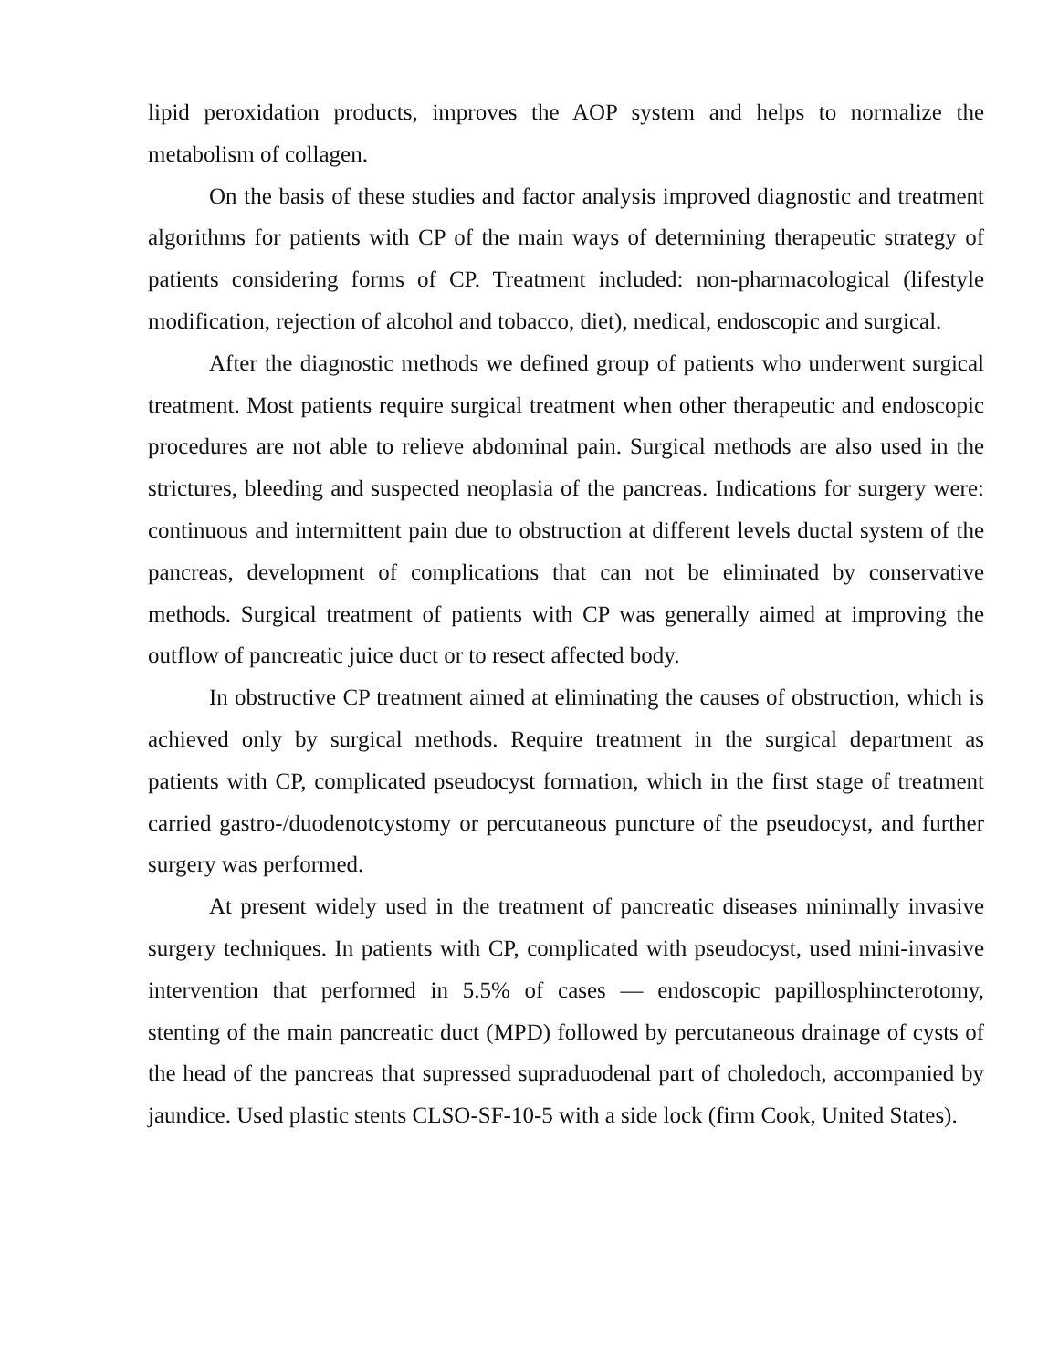lipid peroxidation products, improves the AOP system and helps to normalize the metabolism of collagen.
On the basis of these studies and factor analysis improved diagnostic and treatment algorithms for patients with CP of the main ways of determining therapeutic strategy of patients considering forms of CP. Treatment included: non-pharmacological (lifestyle modification, rejection of alcohol and tobacco, diet), medical, endoscopic and surgical.
After the diagnostic methods we defined group of patients who underwent surgical treatment. Most patients require surgical treatment when other therapeutic and endoscopic procedures are not able to relieve abdominal pain. Surgical methods are also used in the strictures, bleeding and suspected neoplasia of the pancreas. Indications for surgery were: continuous and intermittent pain due to obstruction at different levels ductal system of the pancreas, development of complications that can not be eliminated by conservative methods. Surgical treatment of patients with CP was generally aimed at improving the outflow of pancreatic juice duct or to resect affected body.
In obstructive CP treatment aimed at eliminating the causes of obstruction, which is achieved only by surgical methods. Require treatment in the surgical department as patients with CP, complicated pseudocyst formation, which in the first stage of treatment carried gastro-/duodenotcystomy or percutaneous puncture of the pseudocyst, and further surgery was performed.
At present widely used in the treatment of pancreatic diseases minimally invasive surgery techniques. In patients with CP, complicated with pseudocyst, used mini-invasive intervention that performed in 5.5% of cases — endoscopic papillosphincterotomy, stenting of the main pancreatic duct (MPD) followed by percutaneous drainage of cysts of the head of the pancreas that supressed supraduodenal part of choledoch, accompanied by jaundice. Used plastic stents CLSO-SF-10-5 with a side lock (firm Cook, United States).